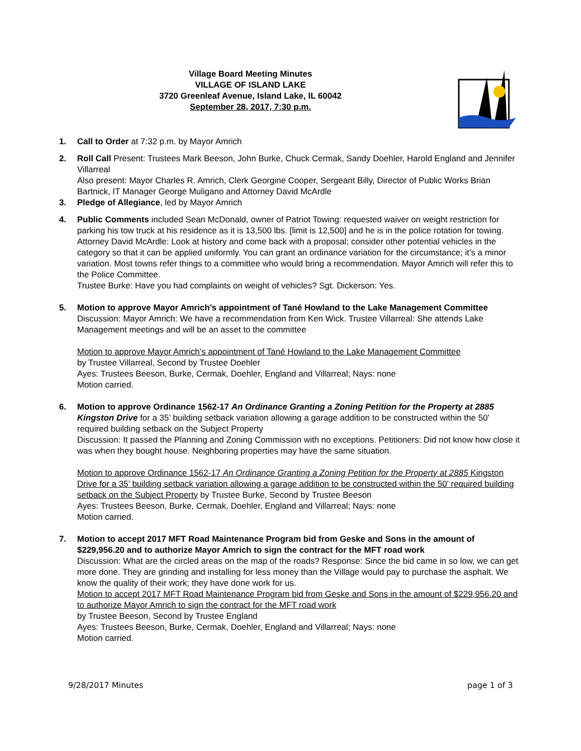Village Board Meeting Minutes
VILLAGE OF ISLAND LAKE
3720 Greenleaf Avenue, Island Lake, IL 60042
September 28, 2017, 7:30 p.m.
1. Call to Order at 7:32 p.m. by Mayor Amrich
2. Roll Call Present: Trustees Mark Beeson, John Burke, Chuck Cermak, Sandy Doehler, Harold England and Jennifer Villarreal
Also present: Mayor Charles R. Amrich, Clerk Georgine Cooper, Sergeant Billy, Director of Public Works Brian Bartnick, IT Manager George Muligano and Attorney David McArdle
3. Pledge of Allegiance, led by Mayor Amrich
4. Public Comments included Sean McDonald, owner of Patriot Towing: requested waiver on weight restriction for parking his tow truck at his residence as it is 13,500 lbs. [limit is 12,500] and he is in the police rotation for towing. Attorney David McArdle: Look at history and come back with a proposal; consider other potential vehicles in the category so that it can be applied uniformly. You can grant an ordinance variation for the circumstance; it’s a minor variation. Most towns refer things to a committee who would bring a recommendation. Mayor Amrich will refer this to the Police Committee.
Trustee Burke: Have you had complaints on weight of vehicles? Sgt. Dickerson: Yes.
5. Motion to approve Mayor Amrich’s appointment of Tané Howland to the Lake Management Committee
Discussion: Mayor Amrich: We have a recommendation from Ken Wick. Trustee Villarreal: She attends Lake Management meetings and will be an asset to the committee
Motion to approve Mayor Amrich’s appointment of Tané Howland to the Lake Management Committee
by Trustee Villarreal, Second by Trustee Doehler
Ayes: Trustees Beeson, Burke, Cermak, Doehler, England and Villarreal; Nays: none
Motion carried.
6. Motion to approve Ordinance 1562-17 An Ordinance Granting a Zoning Petition for the Property at 2885 Kingston Drive for a 35’ building setback variation allowing a garage addition to be constructed within the 50’ required building setback on the Subject Property
Discussion: It passed the Planning and Zoning Commission with no exceptions. Petitioners: Did not know how close it was when they bought house. Neighboring properties may have the same situation.
Motion to approve Ordinance 1562-17 An Ordinance Granting a Zoning Petition for the Property at 2885 Kingston Drive for a 35’ building setback variation allowing a garage addition to be constructed within the 50’ required building setback on the Subject Property by Trustee Burke, Second by Trustee Beeson
Ayes: Trustees Beeson, Burke, Cermak, Doehler, England and Villarreal; Nays: none
Motion carried.
7. Motion to accept 2017 MFT Road Maintenance Program bid from Geske and Sons in the amount of $229,956.20 and to authorize Mayor Amrich to sign the contract for the MFT road work
Discussion: What are the circled areas on the map of the roads? Response: Since the bid came in so low, we can get more done. They are grinding and installing for less money than the Village would pay to purchase the asphalt. We know the quality of their work; they have done work for us.
Motion to accept 2017 MFT Road Maintenance Program bid from Geske and Sons in the amount of $229,956.20 and to authorize Mayor Amrich to sign the contract for the MFT road work
by Trustee Beeson, Second by Trustee England
Ayes: Trustees Beeson, Burke, Cermak, Doehler, England and Villarreal; Nays: none
Motion carried.
9/28/2017 Minutes page 1 of 3